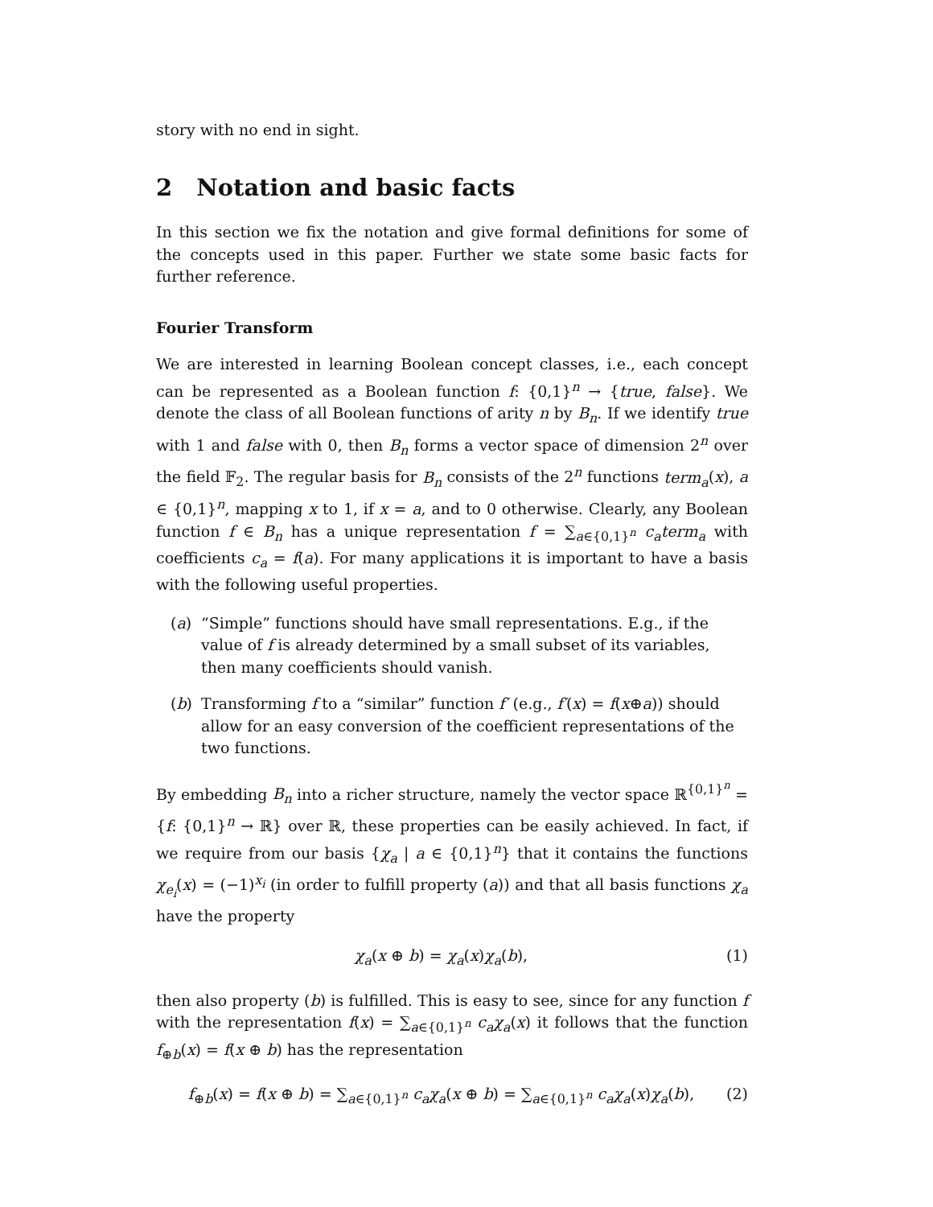story with no end in sight.
2 Notation and basic facts
In this section we fix the notation and give formal definitions for some of the concepts used in this paper. Further we state some basic facts for further reference.
Fourier Transform
We are interested in learning Boolean concept classes, i.e., each concept can be represented as a Boolean function f: {0,1}<sup>n</sup> → {true, false}. We denote the class of all Boolean functions of arity n by B<sub>n</sub>. If we identify true with 1 and false with 0, then B<sub>n</sub> forms a vector space of dimension 2<sup>n</sup> over the field 𝔽<sub>2</sub>. The regular basis for B<sub>n</sub> consists of the 2<sup>n</sup> functions term<sub>a</sub>(x), a ∈ {0,1}<sup>n</sup>, mapping x to 1, if x = a, and to 0 otherwise. Clearly, any Boolean function f ∈ B<sub>n</sub> has a unique representation f = ∑<sub>a∈{0,1}<sup>n</sup></sub> c<sub>a</sub>term<sub>a</sub> with coefficients c<sub>a</sub> = f(a). For many applications it is important to have a basis with the following useful properties.
(a) “Simple” functions should have small representations. E.g., if the value of f is already determined by a small subset of its variables, then many coefficients should vanish.
(b) Transforming f to a “similar” function f′ (e.g., f′(x) = f(x⊕a)) should allow for an easy conversion of the coefficient representations of the two functions.
By embedding B<sub>n</sub> into a richer structure, namely the vector space ℝ<sup>{0,1}<sup>n</sup></sup> = {f: {0,1}<sup>n</sup> → ℝ} over ℝ, these properties can be easily achieved. In fact, if we require from our basis {χ<sub>a</sub> | a ∈ {0,1}<sup>n</sup>} that it contains the functions χ<sub>e<sub>i</sub></sub>(x) = (−1)<sup>x<sub>i</sub></sup> (in order to fulfill property (a)) and that all basis functions χ<sub>a</sub> have the property
χ<sub>a</sub>(x ⊕ b) = χ<sub>a</sub>(x)χ<sub>a</sub>(b), (1)
then also property (b) is fulfilled. This is easy to see, since for any function f with the representation f(x) = ∑<sub>a∈{0,1}<sup>n</sup></sub> c<sub>a</sub>χ<sub>a</sub>(x) it follows that the function f<sub>⊕b</sub>(x) = f(x ⊕ b) has the representation
f<sub>⊕b</sub>(x) = f(x ⊕ b) = ∑<sub>a∈{0,1}<sup>n</sup></sub> c<sub>a</sub>χ<sub>a</sub>(x ⊕ b) = ∑<sub>a∈{0,1}<sup>n</sup></sub> c<sub>a</sub>χ<sub>a</sub>(x)χ<sub>a</sub>(b), (2)